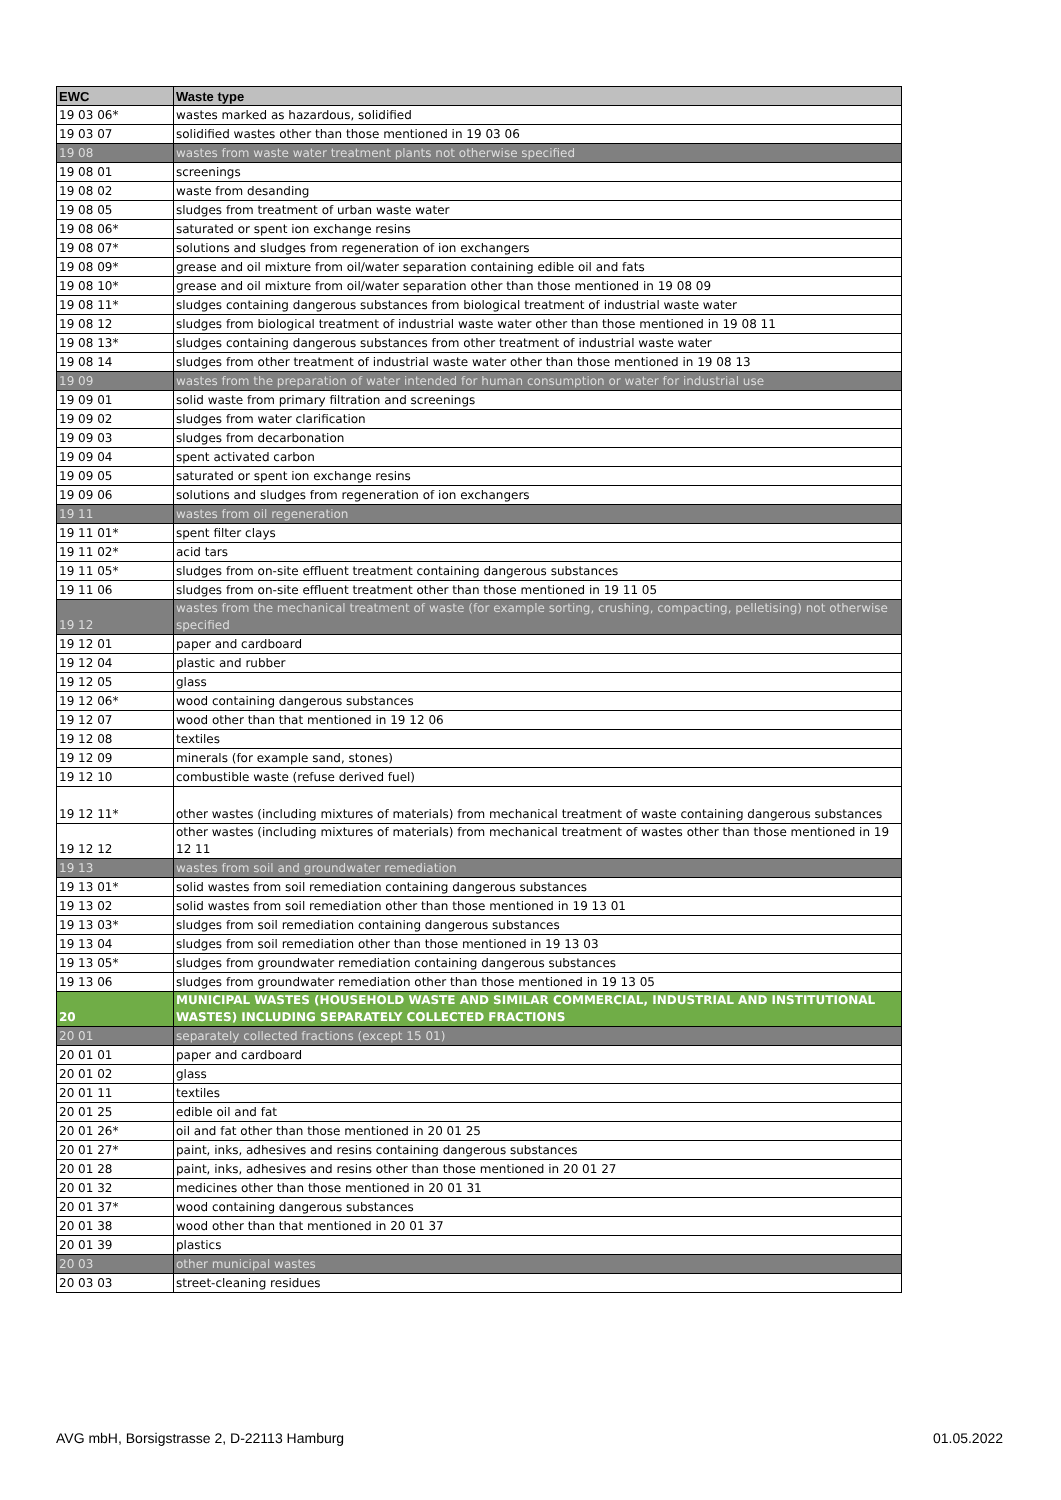| EWC | Waste type |
| --- | --- |
| 19 03 06* | wastes marked as hazardous, solidified |
| 19 03 07 | solidified wastes other than those mentioned in 19 03 06 |
| 19 08 | wastes from waste water treatment plants not otherwise specified |
| 19 08 01 | screenings |
| 19 08 02 | waste from desanding |
| 19 08 05 | sludges from treatment of urban waste water |
| 19 08 06* | saturated or spent ion exchange resins |
| 19 08 07* | solutions and sludges from regeneration of ion exchangers |
| 19 08 09* | grease and oil mixture from oil/water separation containing edible oil and fats |
| 19 08 10* | grease and oil mixture from oil/water separation other than those mentioned in 19 08 09 |
| 19 08 11* | sludges containing dangerous substances from biological treatment of industrial waste water |
| 19 08 12 | sludges from biological treatment of industrial waste water other than those mentioned in 19 08 11 |
| 19 08 13* | sludges containing dangerous substances from other treatment of industrial waste water |
| 19 08 14 | sludges from other treatment of industrial waste water other than those mentioned in 19 08 13 |
| 19 09 | wastes from the preparation of water intended for human consumption or water for industrial use |
| 19 09 01 | solid waste from primary filtration and screenings |
| 19 09 02 | sludges from water clarification |
| 19 09 03 | sludges from decarbonation |
| 19 09 04 | spent activated carbon |
| 19 09 05 | saturated or spent ion exchange resins |
| 19 09 06 | solutions and sludges from regeneration of ion exchangers |
| 19 11 | wastes from oil regeneration |
| 19 11 01* | spent filter clays |
| 19 11 02* | acid tars |
| 19 11 05* | sludges from on-site effluent treatment containing dangerous substances |
| 19 11 06 | sludges from on-site effluent treatment other than those mentioned in 19 11 05 |
| 19 12 | wastes from the mechanical treatment of waste (for example sorting, crushing, compacting, pelletising) not otherwise specified |
| 19 12 01 | paper and cardboard |
| 19 12 04 | plastic and rubber |
| 19 12 05 | glass |
| 19 12 06* | wood containing dangerous substances |
| 19 12 07 | wood other than that mentioned in 19 12 06 |
| 19 12 08 | textiles |
| 19 12 09 | minerals (for example sand, stones) |
| 19 12 10 | combustible waste (refuse derived fuel) |
| 19 12 11* | other wastes (including mixtures of materials) from mechanical treatment of waste containing dangerous substances |
| 19 12 12 | other wastes (including mixtures of materials) from mechanical treatment of wastes other than those mentioned in 19 12 11 |
| 19 13 | wastes from soil and groundwater remediation |
| 19 13 01* | solid wastes from soil remediation containing dangerous substances |
| 19 13 02 | solid wastes from soil remediation other than those mentioned in 19 13 01 |
| 19 13 03* | sludges from soil remediation containing dangerous substances |
| 19 13 04 | sludges from soil remediation other than those mentioned in 19 13 03 |
| 19 13 05* | sludges from groundwater remediation containing dangerous substances |
| 19 13 06 | sludges from groundwater remediation other than those mentioned in 19 13 05 |
| 20 | MUNICIPAL WASTES (HOUSEHOLD WASTE AND SIMILAR COMMERCIAL, INDUSTRIAL AND INSTITUTIONAL WASTES) INCLUDING SEPARATELY COLLECTED FRACTIONS |
| 20 01 | separately collected fractions (except 15 01) |
| 20 01 01 | paper and cardboard |
| 20 01 02 | glass |
| 20 01 11 | textiles |
| 20 01 25 | edible oil and fat |
| 20 01 26* | oil and fat other than those mentioned in 20 01 25 |
| 20 01 27* | paint, inks, adhesives and resins containing dangerous substances |
| 20 01 28 | paint, inks, adhesives and resins other than those mentioned in 20 01 27 |
| 20 01 32 | medicines other than those mentioned in 20 01 31 |
| 20 01 37* | wood containing dangerous substances |
| 20 01 38 | wood other than that mentioned in 20 01 37 |
| 20 01 39 | plastics |
| 20 03 | other municipal wastes |
| 20 03 03 | street-cleaning residues |
AVG mbH, Borsigstrasse 2, D-22113 Hamburg 01.05.2022